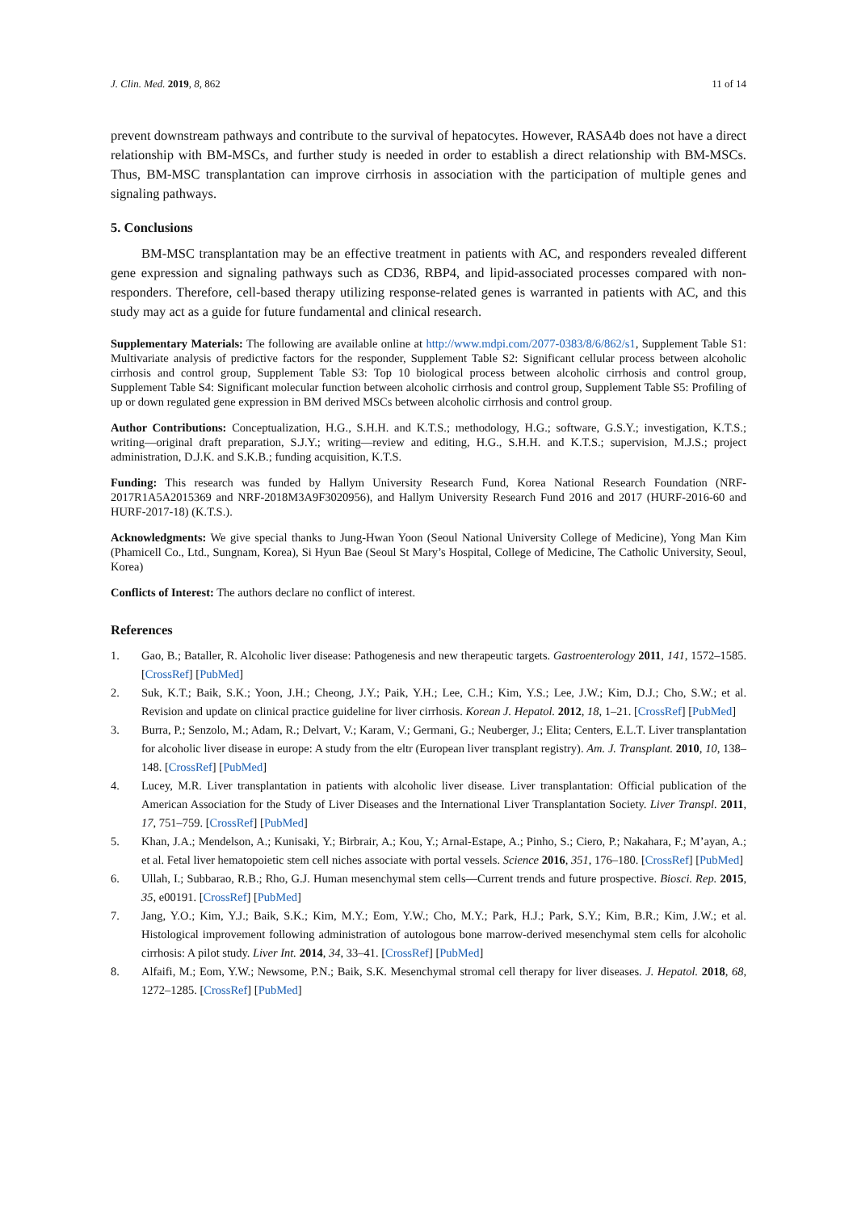J. Clin. Med. 2019, 8, 862 11 of 14
prevent downstream pathways and contribute to the survival of hepatocytes. However, RASA4b does not have a direct relationship with BM-MSCs, and further study is needed in order to establish a direct relationship with BM-MSCs. Thus, BM-MSC transplantation can improve cirrhosis in association with the participation of multiple genes and signaling pathways.
5. Conclusions
BM-MSC transplantation may be an effective treatment in patients with AC, and responders revealed different gene expression and signaling pathways such as CD36, RBP4, and lipid-associated processes compared with non-responders. Therefore, cell-based therapy utilizing response-related genes is warranted in patients with AC, and this study may act as a guide for future fundamental and clinical research.
Supplementary Materials: The following are available online at http://www.mdpi.com/2077-0383/8/6/862/s1, Supplement Table S1: Multivariate analysis of predictive factors for the responder, Supplement Table S2: Significant cellular process between alcoholic cirrhosis and control group, Supplement Table S3: Top 10 biological process between alcoholic cirrhosis and control group, Supplement Table S4: Significant molecular function between alcoholic cirrhosis and control group, Supplement Table S5: Profiling of up or down regulated gene expression in BM derived MSCs between alcoholic cirrhosis and control group.
Author Contributions: Conceptualization, H.G., S.H.H. and K.T.S.; methodology, H.G.; software, G.S.Y.; investigation, K.T.S.; writing—original draft preparation, S.J.Y.; writing—review and editing, H.G., S.H.H. and K.T.S.; supervision, M.J.S.; project administration, D.J.K. and S.K.B.; funding acquisition, K.T.S.
Funding: This research was funded by Hallym University Research Fund, Korea National Research Foundation (NRF-2017R1A5A2015369 and NRF-2018M3A9F3020956), and Hallym University Research Fund 2016 and 2017 (HURF-2016-60 and HURF-2017-18) (K.T.S.).
Acknowledgments: We give special thanks to Jung-Hwan Yoon (Seoul National University College of Medicine), Yong Man Kim (Phamicell Co., Ltd., Sungnam, Korea), Si Hyun Bae (Seoul St Mary’s Hospital, College of Medicine, The Catholic University, Seoul, Korea)
Conflicts of Interest: The authors declare no conflict of interest.
References
1. Gao, B.; Bataller, R. Alcoholic liver disease: Pathogenesis and new therapeutic targets. Gastroenterology 2011, 141, 1572–1585. [CrossRef] [PubMed]
2. Suk, K.T.; Baik, S.K.; Yoon, J.H.; Cheong, J.Y.; Paik, Y.H.; Lee, C.H.; Kim, Y.S.; Lee, J.W.; Kim, D.J.; Cho, S.W.; et al. Revision and update on clinical practice guideline for liver cirrhosis. Korean J. Hepatol. 2012, 18, 1–21. [CrossRef] [PubMed]
3. Burra, P.; Senzolo, M.; Adam, R.; Delvart, V.; Karam, V.; Germani, G.; Neuberger, J.; Elita; Centers, E.L.T. Liver transplantation for alcoholic liver disease in europe: A study from the eltr (European liver transplant registry). Am. J. Transplant. 2010, 10, 138–148. [CrossRef] [PubMed]
4. Lucey, M.R. Liver transplantation in patients with alcoholic liver disease. Liver transplantation: Official publication of the American Association for the Study of Liver Diseases and the International Liver Transplantation Society. Liver Transpl. 2011, 17, 751–759. [CrossRef] [PubMed]
5. Khan, J.A.; Mendelson, A.; Kunisaki, Y.; Birbrair, A.; Kou, Y.; Arnal-Estape, A.; Pinho, S.; Ciero, P.; Nakahara, F.; M’ayan, A.; et al. Fetal liver hematopoietic stem cell niches associate with portal vessels. Science 2016, 351, 176–180. [CrossRef] [PubMed]
6. Ullah, I.; Subbarao, R.B.; Rho, G.J. Human mesenchymal stem cells—Current trends and future prospective. Biosci. Rep. 2015, 35, e00191. [CrossRef] [PubMed]
7. Jang, Y.O.; Kim, Y.J.; Baik, S.K.; Kim, M.Y.; Eom, Y.W.; Cho, M.Y.; Park, H.J.; Park, S.Y.; Kim, B.R.; Kim, J.W.; et al. Histological improvement following administration of autologous bone marrow-derived mesenchymal stem cells for alcoholic cirrhosis: A pilot study. Liver Int. 2014, 34, 33–41. [CrossRef] [PubMed]
8. Alfaifi, M.; Eom, Y.W.; Newsome, P.N.; Baik, S.K. Mesenchymal stromal cell therapy for liver diseases. J. Hepatol. 2018, 68, 1272–1285. [CrossRef] [PubMed]